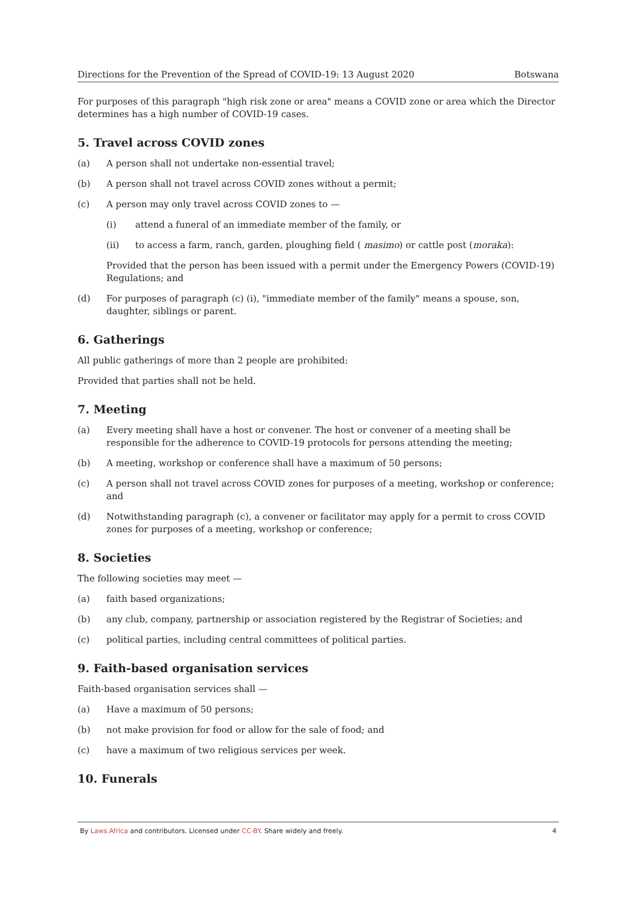Directions for the Prevention of the Spread of COVID-19: 13 August 2020 Botswana
For purposes of this paragraph "high risk zone or area" means a COVID zone or area which the Director determines has a high number of COVID-19 cases.
5. Travel across COVID zones
(a) A person shall not undertake non-essential travel;
(b) A person shall not travel across COVID zones without a permit;
(c) A person may only travel across COVID zones to —
(i) attend a funeral of an immediate member of the family, or
(ii) to access a farm, ranch, garden, ploughing field ( masimo) or cattle post (moraka):
Provided that the person has been issued with a permit under the Emergency Powers (COVID-19) Regulations; and
(d) For purposes of paragraph (c) (i), "immediate member of the family" means a spouse, son, daughter, siblings or parent.
6. Gatherings
All public gatherings of more than 2 people are prohibited:
Provided that parties shall not be held.
7. Meeting
(a) Every meeting shall have a host or convener. The host or convener of a meeting shall be responsible for the adherence to COVID-19 protocols for persons attending the meeting;
(b) A meeting, workshop or conference shall have a maximum of 50 persons;
(c) A person shall not travel across COVID zones for purposes of a meeting, workshop or conference; and
(d) Notwithstanding paragraph (c), a convener or facilitator may apply for a permit to cross COVID zones for purposes of a meeting, workshop or conference;
8. Societies
The following societies may meet —
(a) faith based organizations;
(b) any club, company, partnership or association registered by the Registrar of Societies; and
(c) political parties, including central committees of political parties.
9. Faith-based organisation services
Faith-based organisation services shall —
(a) Have a maximum of 50 persons;
(b) not make provision for food or allow for the sale of food; and
(c) have a maximum of two religious services per week.
10. Funerals
By Laws.Africa and contributors. Licensed under CC-BY. Share widely and freely. 4